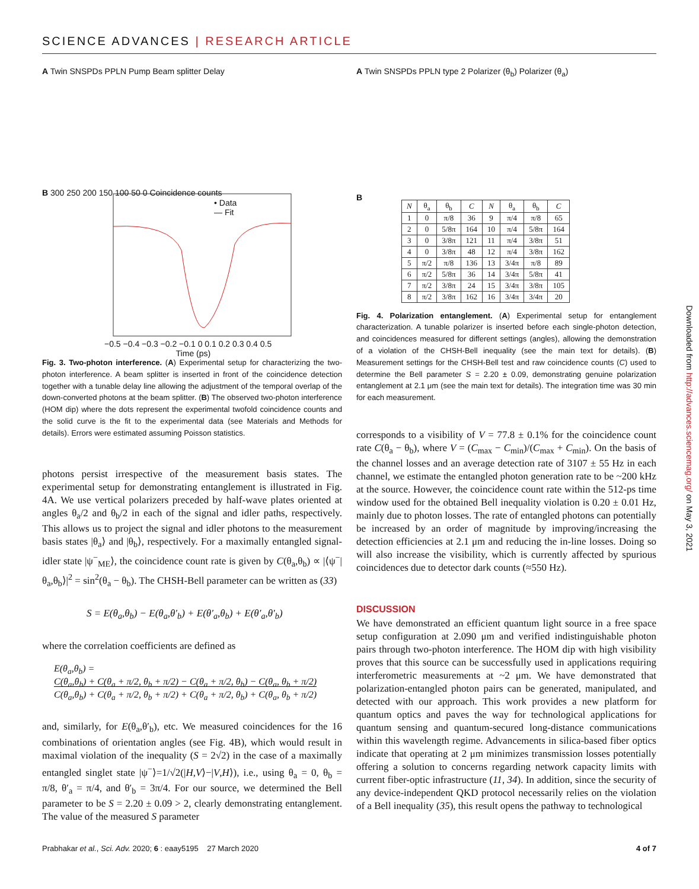SCIENCE ADVANCES | RESEARCH ARTICLE
A Twin SNSPDs PPLN Pump Beam splitter Delay
B 300 250 200 150 100 50 0 Coincidence counts
• Data
— Fit
−0.5 −0.4 −0.3 −0.2 −0.1 0 0.1 0.2 0.3 0.4 0.5
Time (ps)
Fig. 3. Two-photon interference. (A) Experimental setup for characterizing the two-photon interference. A beam splitter is inserted in front of the coincidence detection together with a tunable delay line allowing the adjustment of the temporal overlap of the down-converted photons at the beam splitter. (B) The observed two-photon interference (HOM dip) where the dots represent the experimental twofold coincidence counts and the solid curve is the fit to the experimental data (see Materials and Methods for details). Errors were estimated assuming Poisson statistics.
photons persist irrespective of the measurement basis states. The experimental setup for demonstrating entanglement is illustrated in Fig. 4A. We use vertical polarizers preceded by half-wave plates oriented at angles θ<sub>a</sub>/2 and θ<sub>b</sub>/2 in each of the signal and idler paths, respectively. This allows us to project the signal and idler photons to the measurement basis states |θ<sub>a</sub>⟩ and |θ<sub>b</sub>⟩, respectively. For a maximally entangled signal-idler state |ψ<sup>−</sup><sub>ME</sub>⟩, the coincidence count rate is given by C(θ<sub>a</sub>,θ<sub>b</sub>) ∝ |⟨ψ<sup>−</sup>|θ<sub>a</sub>,θ<sub>b</sub>⟩|<sup>2</sup> = sin<sup>2</sup>(θ<sub>a</sub> − θ<sub>b</sub>). The CHSH-Bell parameter can be written as (33)
S = E(θ<sub>a</sub>,θ<sub>b</sub>) − E(θ<sub>a</sub>,θ′<sub>b</sub>) + E(θ′<sub>a</sub>,θ<sub>b</sub>) + E(θ′<sub>a</sub>,θ′<sub>b</sub>)
where the correlation coefficients are defined as
E(θ<sub>a</sub>,θ<sub>b</sub>) =
C(θ<sub>a</sub>,θ<sub>b</sub>) + C(θ<sub>a</sub> + π/2, θ<sub>b</sub> + π/2) − C(θ<sub>a</sub> + π/2, θ<sub>b</sub>) − C(θ<sub>a</sub>, θ<sub>b</sub> + π/2)
C(θ<sub>a</sub>,θ<sub>b</sub>) + C(θ<sub>a</sub> + π/2, θ<sub>b</sub> + π/2) + C(θ<sub>a</sub> + π/2, θ<sub>b</sub>) + C(θ<sub>a</sub>, θ<sub>b</sub> + π/2)
and, similarly, for E(θ<sub>a</sub>,θ′<sub>b</sub>), etc. We measured coincidences for the 16 combinations of orientation angles (see Fig. 4B), which would result in maximal violation of the inequality (S = 2√2) in the case of a maximally entangled singlet state |ψ<sup>−</sup>⟩=1/√2(|H,V⟩−|V,H⟩), i.e., using θ<sub>a</sub> = 0, θ<sub>b</sub> = π/8, θ′<sub>a</sub> = π/4, and θ′<sub>b</sub> = 3π/4. For our source, we determined the Bell parameter to be S = 2.20 ± 0.09 > 2, clearly demonstrating entanglement. The value of the measured S parameter
A Twin SNSPDs PPLN type 2 Polarizer (θ<sub>b</sub>) Polarizer (θ<sub>a</sub>)
B
| N | θ<sub>a</sub> | θ<sub>b</sub> | C | N | θ<sub>a</sub> | θ<sub>b</sub> | C |
| --- | --- | --- | --- | --- | --- | --- | --- |
| 1 | 0 | π/8 | 36 | 9 | π/4 | π/8 | 65 |
| 2 | 0 | 5/8π | 164 | 10 | π/4 | 5/8π | 164 |
| 3 | 0 | 3/8π | 121 | 11 | π/4 | 3/8π | 51 |
| 4 | 0 | 3/8π | 48 | 12 | π/4 | 3/8π | 162 |
| 5 | π/2 | π/8 | 136 | 13 | 3/4π | π/8 | 89 |
| 6 | π/2 | 5/8π | 36 | 14 | 3/4π | 5/8π | 41 |
| 7 | π/2 | 3/8π | 24 | 15 | 3/4π | 3/8π | 105 |
| 8 | π/2 | 3/8π | 162 | 16 | 3/4π | 3/4π | 20 |
Fig. 4. Polarization entanglement. (A) Experimental setup for entanglement characterization. A tunable polarizer is inserted before each single-photon detection, and coincidences measured for different settings (angles), allowing the demonstration of a violation of the CHSH-Bell inequality (see the main text for details). (B) Measurement settings for the CHSH-Bell test and raw coincidence counts (C) used to determine the Bell parameter S = 2.20 ± 0.09, demonstrating genuine polarization entanglement at 2.1 μm (see the main text for details). The integration time was 30 min for each measurement.
corresponds to a visibility of V = 77.8 ± 0.1% for the coincidence count rate C(θ<sub>a</sub> − θ<sub>b</sub>), where V = (C<sub>max</sub> − C<sub>min</sub>)/(C<sub>max</sub> + C<sub>min</sub>). On the basis of the channel losses and an average detection rate of 3107 ± 55 Hz in each channel, we estimate the entangled photon generation rate to be ~200 kHz at the source. However, the coincidence count rate within the 512-ps time window used for the obtained Bell inequality violation is 0.20 ± 0.01 Hz, mainly due to photon losses. The rate of entangled photons can potentially be increased by an order of magnitude by improving/increasing the detection efficiencies at 2.1 μm and reducing the in-line losses. Doing so will also increase the visibility, which is currently affected by spurious coincidences due to detector dark counts (≈550 Hz).
DISCUSSION
We have demonstrated an efficient quantum light source in a free space setup configuration at 2.090 μm and verified indistinguishable photon pairs through two-photon interference. The HOM dip with high visibility proves that this source can be successfully used in applications requiring interferometric measurements at ~2 μm. We have demonstrated that polarization-entangled photon pairs can be generated, manipulated, and detected with our approach. This work provides a new platform for quantum optics and paves the way for technological applications for quantum sensing and quantum-secured long-distance communications within this wavelength regime. Advancements in silica-based fiber optics indicate that operating at 2 μm minimizes transmission losses potentially offering a solution to concerns regarding network capacity limits with current fiber-optic infrastructure (11, 34). In addition, since the security of any device-independent QKD protocol necessarily relies on the violation of a Bell inequality (35), this result opens the pathway to technological
Downloaded from http://advances.sciencemag.org/ on May 3, 2021
Prabhakar et al., Sci. Adv. 2020; 6 : eaay5195 27 March 2020 4 of 7